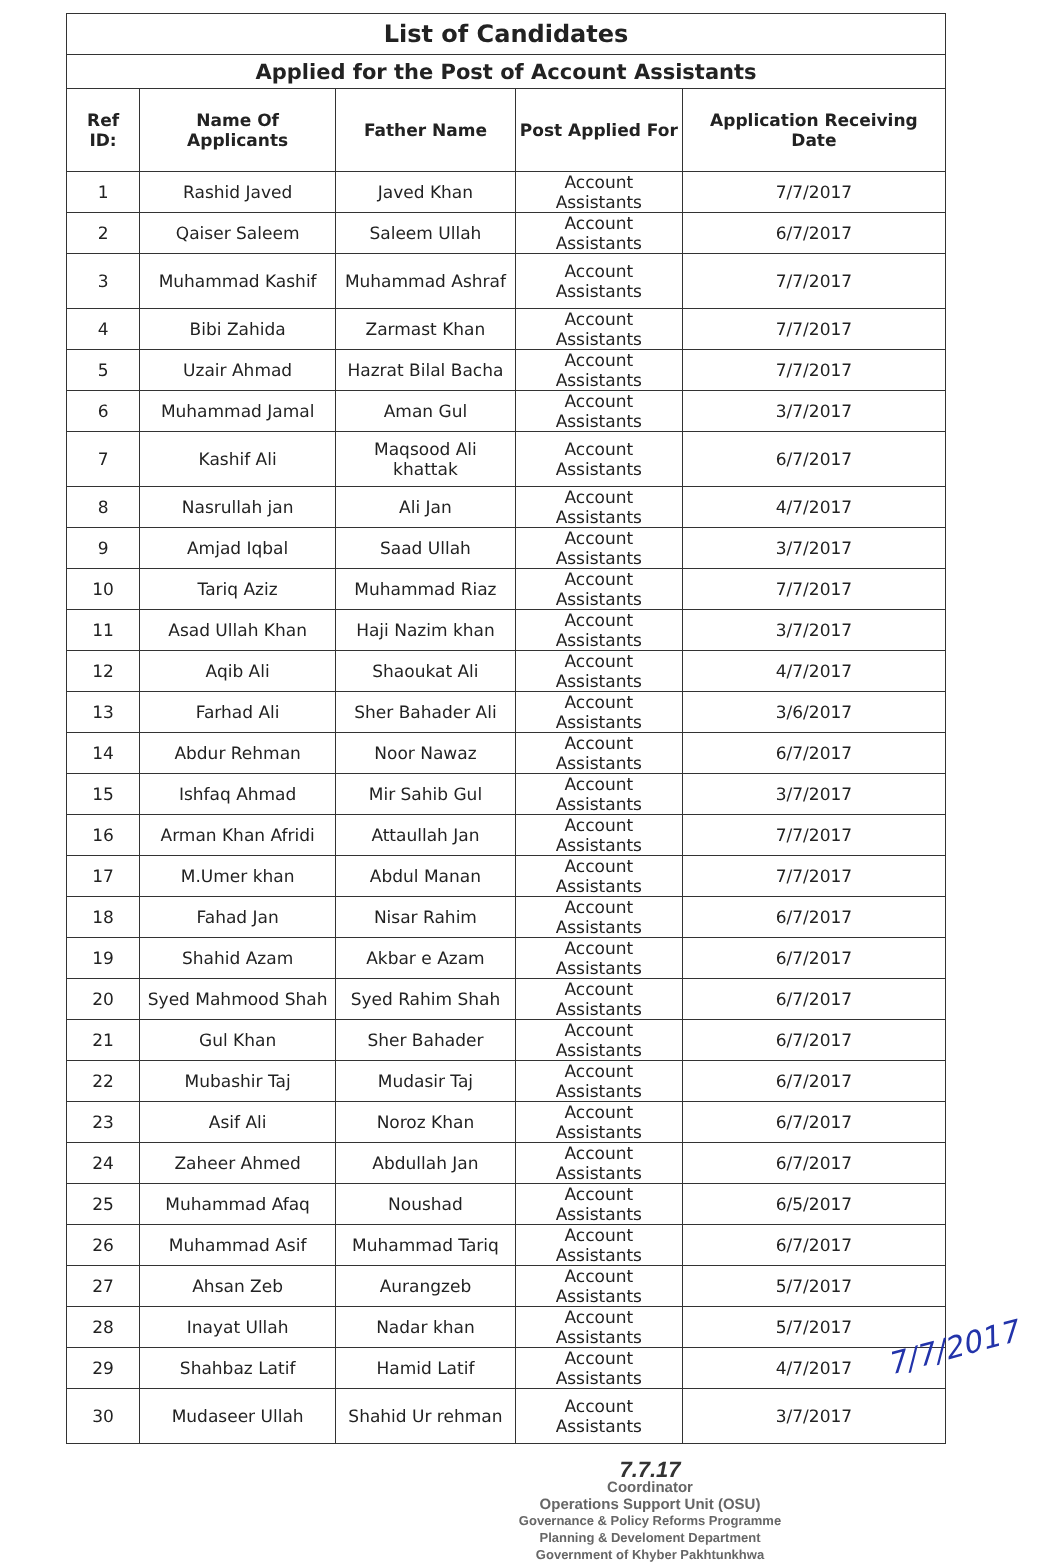| List of Candidates | | | | |
| Applied for the Post of Account Assistants | | | | |
| Ref ID: | Name Of Applicants | Father Name | Post Applied For | Application Receiving Date |
| 1 | Rashid Javed | Javed Khan | Account Assistants | 7/7/2017 |
| 2 | Qaiser Saleem | Saleem Ullah | Account Assistants | 6/7/2017 |
| 3 | Muhammad Kashif | Muhammad Ashraf | Account Assistants | 7/7/2017 |
| 4 | Bibi Zahida | Zarmast Khan | Account Assistants | 7/7/2017 |
| 5 | Uzair Ahmad | Hazrat Bilal Bacha | Account Assistants | 7/7/2017 |
| 6 | Muhammad Jamal | Aman Gul | Account Assistants | 3/7/2017 |
| 7 | Kashif Ali | Maqsood Ali khattak | Account Assistants | 6/7/2017 |
| 8 | Nasrullah jan | Ali Jan | Account Assistants | 4/7/2017 |
| 9 | Amjad Iqbal | Saad Ullah | Account Assistants | 3/7/2017 |
| 10 | Tariq Aziz | Muhammad Riaz | Account Assistants | 7/7/2017 |
| 11 | Asad Ullah Khan | Haji Nazim khan | Account Assistants | 3/7/2017 |
| 12 | Aqib Ali | Shaoukat Ali | Account Assistants | 4/7/2017 |
| 13 | Farhad Ali | Sher Bahader Ali | Account Assistants | 3/6/2017 |
| 14 | Abdur Rehman | Noor Nawaz | Account Assistants | 6/7/2017 |
| 15 | Ishfaq Ahmad | Mir Sahib Gul | Account Assistants | 3/7/2017 |
| 16 | Arman Khan Afridi | Attaullah Jan | Account Assistants | 7/7/2017 |
| 17 | M.Umer khan | Abdul Manan | Account Assistants | 7/7/2017 |
| 18 | Fahad Jan | Nisar Rahim | Account Assistants | 6/7/2017 |
| 19 | Shahid Azam | Akbar e Azam | Account Assistants | 6/7/2017 |
| 20 | Syed Mahmood Shah | Syed Rahim Shah | Account Assistants | 6/7/2017 |
| 21 | Gul Khan | Sher Bahader | Account Assistants | 6/7/2017 |
| 22 | Mubashir Taj | Mudasir Taj | Account Assistants | 6/7/2017 |
| 23 | Asif Ali | Noroz Khan | Account Assistants | 6/7/2017 |
| 24 | Zaheer Ahmed | Abdullah Jan | Account Assistants | 6/7/2017 |
| 25 | Muhammad Afaq | Noushad | Account Assistants | 6/5/2017 |
| 26 | Muhammad Asif | Muhammad Tariq | Account Assistants | 6/7/2017 |
| 27 | Ahsan Zeb | Aurangzeb | Account Assistants | 5/7/2017 |
| 28 | Inayat Ullah | Nadar khan | Account Assistants | 5/7/2017 |
| 29 | Shahbaz Latif | Hamid Latif | Account Assistants | 4/7/2017 |
| 30 | Mudaseer Ullah | Shahid Ur rehman | Account Assistants | 3/7/2017 |
7.7.17
Coordinator
Operations Support Unit (OSU)
Governance & Policy Reforms Programme
Planning & Develoment Department
Government of Khyber Pakhtunkhwa
7/7/2017